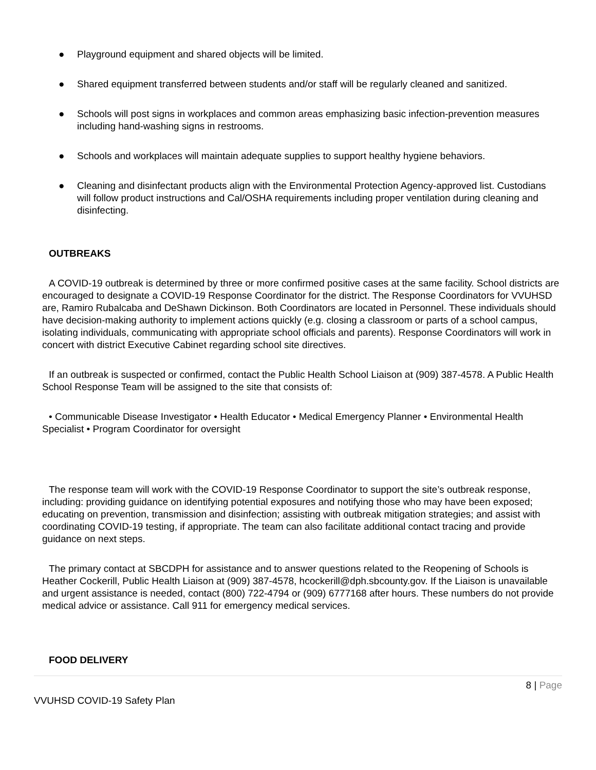● Playground equipment and shared objects will be limited.
● Shared equipment transferred between students and/or staff will be regularly cleaned and sanitized.
● Schools will post signs in workplaces and common areas emphasizing basic infection-prevention measures including hand-washing signs in restrooms.
● Schools and workplaces will maintain adequate supplies to support healthy hygiene behaviors.
● Cleaning and disinfectant products align with the Environmental Protection Agency-approved list. Custodians will follow product instructions and Cal/OSHA requirements including proper ventilation during cleaning and disinfecting.
OUTBREAKS
A COVID-19 outbreak is determined by three or more confirmed positive cases at the same facility. School districts are encouraged to designate a COVID-19 Response Coordinator for the district. The Response Coordinators for VVUHSD are, Ramiro Rubalcaba and DeShawn Dickinson. Both Coordinators are located in Personnel. These individuals should have decision-making authority to implement actions quickly (e.g. closing a classroom or parts of a school campus, isolating individuals, communicating with appropriate school officials and parents). Response Coordinators will work in concert with district Executive Cabinet regarding school site directives.
If an outbreak is suspected or confirmed, contact the Public Health School Liaison at (909) 387-4578. A Public Health School Response Team will be assigned to the site that consists of:
• Communicable Disease Investigator • Health Educator • Medical Emergency Planner • Environmental Health Specialist • Program Coordinator for oversight
The response team will work with the COVID-19 Response Coordinator to support the site’s outbreak response, including: providing guidance on identifying potential exposures and notifying those who may have been exposed; educating on prevention, transmission and disinfection; assisting with outbreak mitigation strategies; and assist with coordinating COVID-19 testing, if appropriate. The team can also facilitate additional contact tracing and provide guidance on next steps.
The primary contact at SBCDPH for assistance and to answer questions related to the Reopening of Schools is Heather Cockerill, Public Health Liaison at (909) 387-4578, hcockerill@dph.sbcounty.gov. If the Liaison is unavailable and urgent assistance is needed, contact (800) 722-4794 or (909) 6777168 after hours. These numbers do not provide medical advice or assistance. Call 911 for emergency medical services.
FOOD DELIVERY
8 | Page
VVUHSD COVID-19 Safety Plan